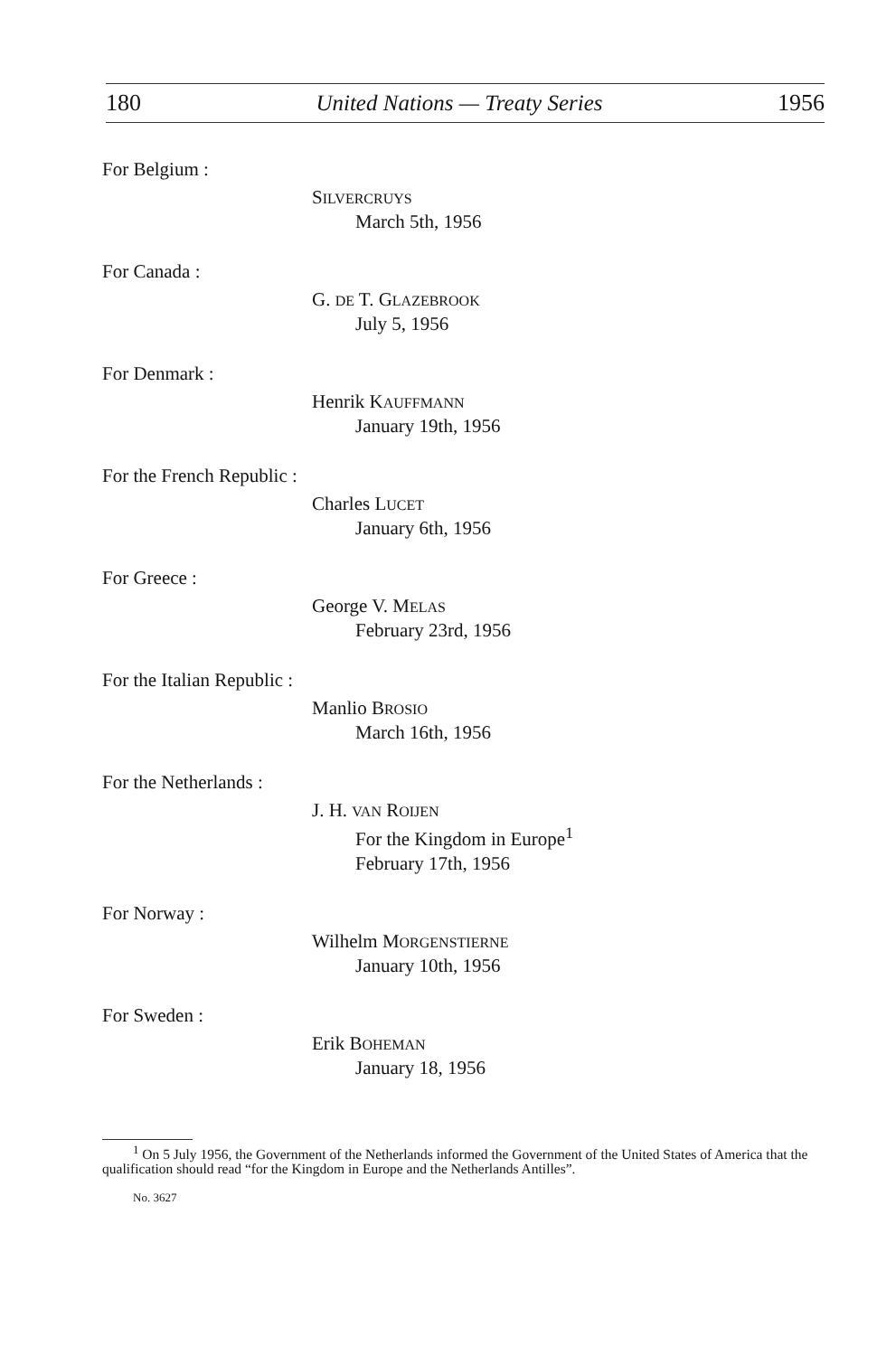180 United Nations — Treaty Series 1956
For Belgium :
SILVERCRUYS
March 5th, 1956
For Canada :
G. DE T. GLAZEBROOK
July 5, 1956
For Denmark :
Henrik KAUFFMANN
January 19th, 1956
For the French Republic :
Charles LUCET
January 6th, 1956
For Greece :
George V. MELAS
February 23rd, 1956
For the Italian Republic :
Manlio BROSIO
March 16th, 1956
For the Netherlands :
J. H. VAN ROIJEN
For the Kingdom in Europe<sup>1</sup>
February 17th, 1956
For Norway :
Wilhelm MORGENSTIERNE
January 10th, 1956
For Sweden :
Erik BOHEMAN
January 18, 1956
<sup>1</sup> On 5 July 1956, the Government of the Netherlands informed the Government of the United States of America that the qualification should read “for the Kingdom in Europe and the Netherlands Antilles”.
No. 3627